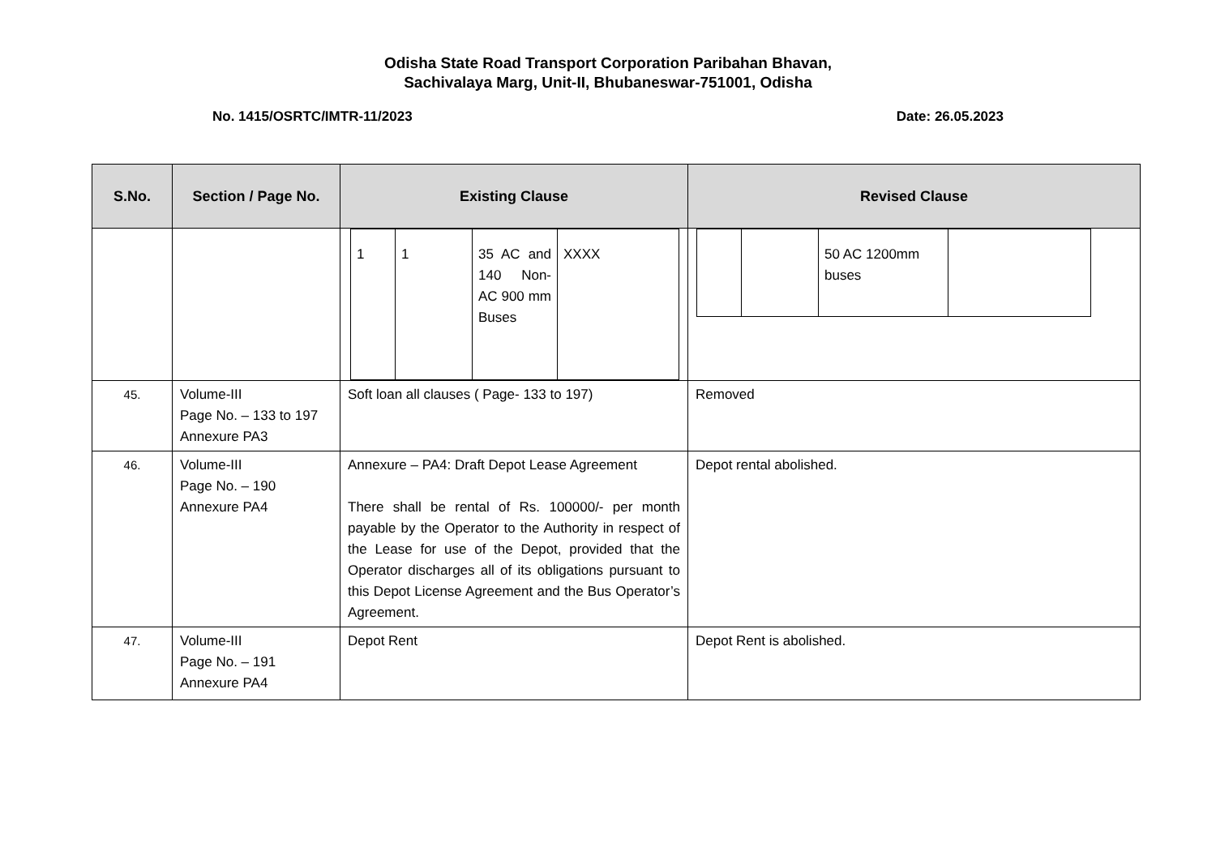Odisha State Road Transport Corporation Paribahan Bhavan,
Sachivalaya Marg, Unit-II, Bhubaneswar-751001, Odisha
No. 1415/OSRTC/IMTR-11/2023 Date: 26.05.2023
| S.No. | Section / Page No. | Existing Clause | Revised Clause |
| --- | --- | --- | --- |
| | | / 1 / 1 / 35 AC and 140 Non-AC 900 mm Buses / XXXX / | / / / 50 AC 1200mm buses / / |
| 45. | Volume-III Page No. – 133 to 197 Annexure PA3 | Soft loan all clauses ( Page- 133 to 197) | Removed |
| 46. | Volume-III Page No. – 190 Annexure PA4 | Annexure – PA4: Draft Depot Lease Agreement There shall be rental of Rs. 100000/- per month payable by the Operator to the Authority in respect of the Lease for use of the Depot, provided that the Operator discharges all of its obligations pursuant to this Depot License Agreement and the Bus Operator’s Agreement. | Depot rental abolished. |
| 47. | Volume-III Page No. – 191 Annexure PA4 | Depot Rent | Depot Rent is abolished. |